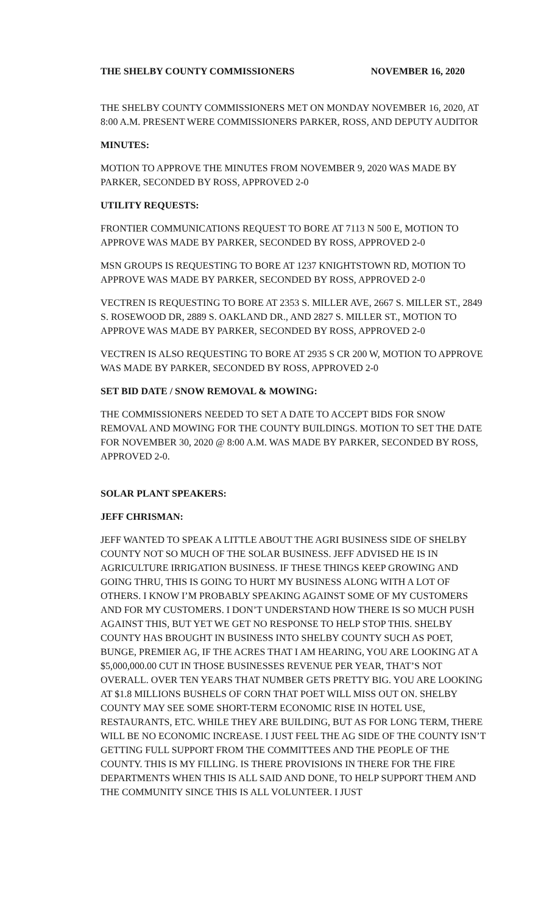THE SHELBY COUNTY COMMISSIONERS NOVEMBER 16, 2020
THE SHELBY COUNTY COMMISSIONERS MET ON MONDAY NOVEMBER 16, 2020, AT 8:00 A.M. PRESENT WERE COMMISSIONERS PARKER, ROSS, AND DEPUTY AUDITOR
MINUTES:
MOTION TO APPROVE THE MINUTES FROM NOVEMBER 9, 2020 WAS MADE BY PARKER, SECONDED BY ROSS, APPROVED 2-0
UTILITY REQUESTS:
FRONTIER COMMUNICATIONS REQUEST TO BORE AT 7113 N 500 E, MOTION TO APPROVE WAS MADE BY PARKER, SECONDED BY ROSS, APPROVED 2-0
MSN GROUPS IS REQUESTING TO BORE AT 1237 KNIGHTSTOWN RD, MOTION TO APPROVE WAS MADE BY PARKER, SECONDED BY ROSS, APPROVED 2-0
VECTREN IS REQUESTING TO BORE AT 2353 S. MILLER AVE, 2667 S. MILLER ST., 2849 S. ROSEWOOD DR, 2889 S. OAKLAND DR., AND 2827 S. MILLER ST., MOTION TO APPROVE WAS MADE BY PARKER, SECONDED BY ROSS, APPROVED 2-0
VECTREN IS ALSO REQUESTING TO BORE AT 2935 S CR 200 W, MOTION TO APPROVE WAS MADE BY PARKER, SECONDED BY ROSS, APPROVED 2-0
SET BID DATE / SNOW REMOVAL & MOWING:
THE COMMISSIONERS NEEDED TO SET A DATE TO ACCEPT BIDS FOR SNOW REMOVAL AND MOWING FOR THE COUNTY BUILDINGS. MOTION TO SET THE DATE FOR NOVEMBER 30, 2020 @ 8:00 A.M. WAS MADE BY PARKER, SECONDED BY ROSS, APPROVED 2-0.
SOLAR PLANT SPEAKERS:
JEFF CHRISMAN:
JEFF WANTED TO SPEAK A LITTLE ABOUT THE AGRI BUSINESS SIDE OF SHELBY COUNTY NOT SO MUCH OF THE SOLAR BUSINESS. JEFF ADVISED HE IS IN AGRICULTURE IRRIGATION BUSINESS. IF THESE THINGS KEEP GROWING AND GOING THRU, THIS IS GOING TO HURT MY BUSINESS ALONG WITH A LOT OF OTHERS. I KNOW I’M PROBABLY SPEAKING AGAINST SOME OF MY CUSTOMERS AND FOR MY CUSTOMERS. I DON’T UNDERSTAND HOW THERE IS SO MUCH PUSH AGAINST THIS, BUT YET WE GET NO RESPONSE TO HELP STOP THIS. SHELBY COUNTY HAS BROUGHT IN BUSINESS INTO SHELBY COUNTY SUCH AS POET, BUNGE, PREMIER AG, IF THE ACRES THAT I AM HEARING, YOU ARE LOOKING AT A $5,000,000.00 CUT IN THOSE BUSINESSES REVENUE PER YEAR, THAT’S NOT OVERALL. OVER TEN YEARS THAT NUMBER GETS PRETTY BIG. YOU ARE LOOKING AT $1.8 MILLIONS BUSHELS OF CORN THAT POET WILL MISS OUT ON. SHELBY COUNTY MAY SEE SOME SHORT-TERM ECONOMIC RISE IN HOTEL USE, RESTAURANTS, ETC. WHILE THEY ARE BUILDING, BUT AS FOR LONG TERM, THERE WILL BE NO ECONOMIC INCREASE. I JUST FEEL THE AG SIDE OF THE COUNTY ISN’T GETTING FULL SUPPORT FROM THE COMMITTEES AND THE PEOPLE OF THE COUNTY. THIS IS MY FILLING. IS THERE PROVISIONS IN THERE FOR THE FIRE DEPARTMENTS WHEN THIS IS ALL SAID AND DONE, TO HELP SUPPORT THEM AND THE COMMUNITY SINCE THIS IS ALL VOLUNTEER. I JUST